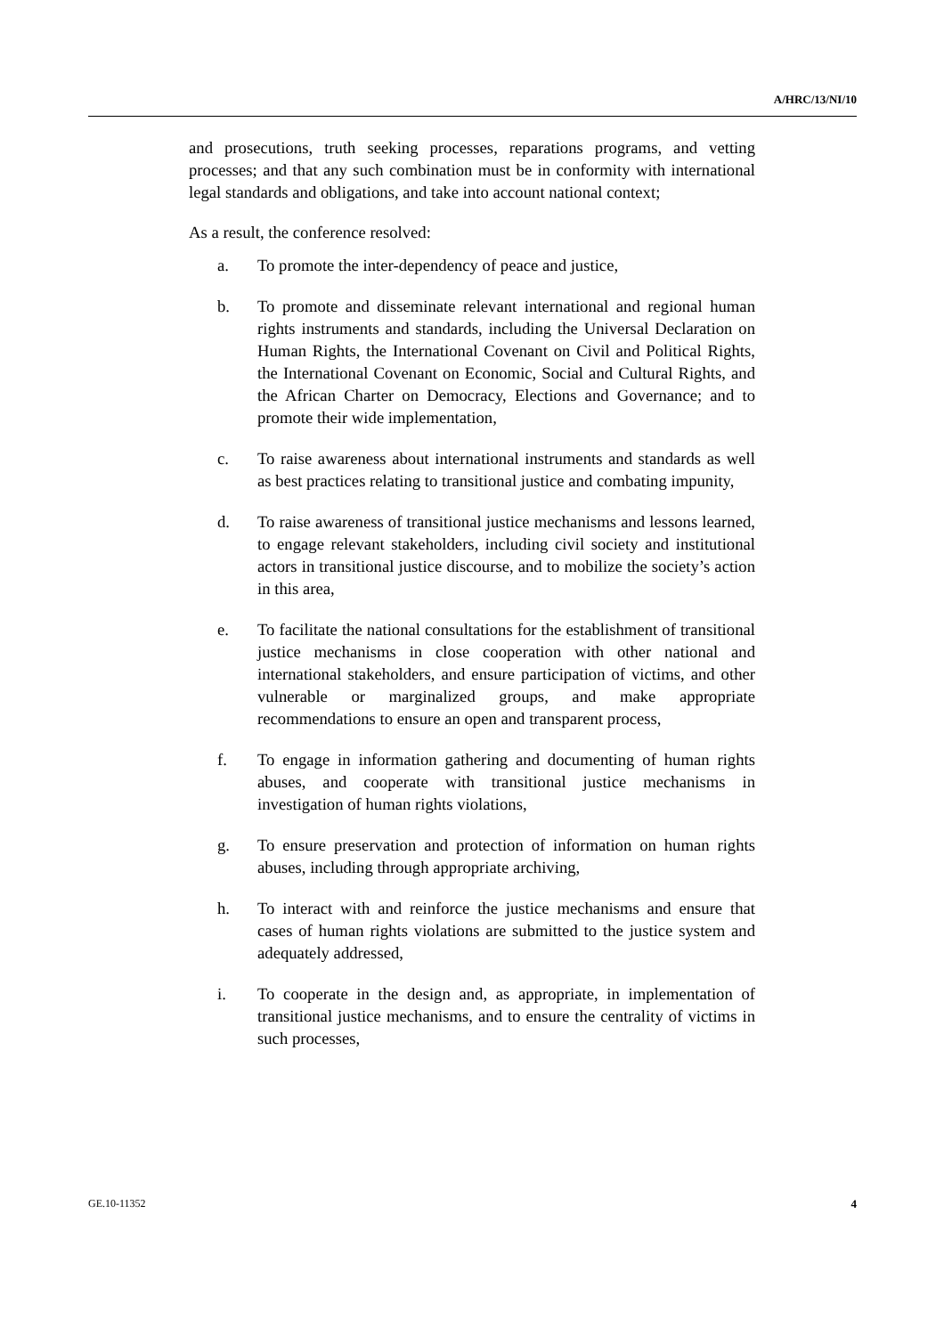A/HRC/13/NI/10
and prosecutions, truth seeking processes, reparations programs, and vetting processes; and that any such combination must be in conformity with international legal standards and obligations, and take into account national context;
As a result, the conference resolved:
a. To promote the inter-dependency of peace and justice,
b. To promote and disseminate relevant international and regional human rights instruments and standards, including the Universal Declaration on Human Rights, the International Covenant on Civil and Political Rights, the International Covenant on Economic, Social and Cultural Rights, and the African Charter on Democracy, Elections and Governance; and to promote their wide implementation,
c. To raise awareness about international instruments and standards as well as best practices relating to transitional justice and combating impunity,
d. To raise awareness of transitional justice mechanisms and lessons learned, to engage relevant stakeholders, including civil society and institutional actors in transitional justice discourse, and to mobilize the society’s action in this area,
e. To facilitate the national consultations for the establishment of transitional justice mechanisms in close cooperation with other national and international stakeholders, and ensure participation of victims, and other vulnerable or marginalized groups, and make appropriate recommendations to ensure an open and transparent process,
f. To engage in information gathering and documenting of human rights abuses, and cooperate with transitional justice mechanisms in investigation of human rights violations,
g. To ensure preservation and protection of information on human rights abuses, including through appropriate archiving,
h. To interact with and reinforce the justice mechanisms and ensure that cases of human rights violations are submitted to the justice system and adequately addressed,
i. To cooperate in the design and, as appropriate, in implementation of transitional justice mechanisms, and to ensure the centrality of victims in such processes,
GE.10-11352 4